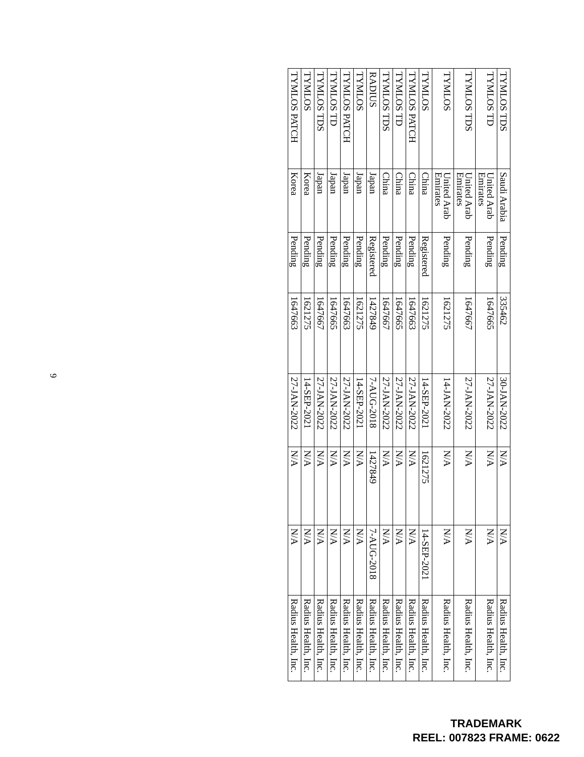| TYMLOS TDS | Saudi Arabia | Pending | 335462 | 30-JAN-2022 | N/A | N/A | Radius Health, Inc. |
| TYMLOS TD | United Arab Emirates | Pending | 1647665 | 27-JAN-2022 | N/A | N/A | Radius Health, Inc. |
| TYMLOS TDS | United Arab Emirates | Pending | 1647667 | 27-JAN-2022 | N/A | N/A | Radius Health, Inc. |
| TYMLOS | United Arab Emirates | Pending | 1621275 | 14-JAN-2022 | N/A | N/A | Radius Health, Inc. |
| TYMLOS | China | Registered | 1621275 | 14-SEP-2021 | 1621275 | 14-SEP-2021 | Radius Health, Inc. |
| TYMLOS PATCH | China | Pending | 1647663 | 27-JAN-2022 | N/A | N/A | Radius Health, Inc. |
| TYMLOS TD | China | Pending | 1647665 | 27-JAN-2022 | N/A | N/A | Radius Health, Inc. |
| TYMLOS TDS | China | Pending | 1647667 | 27-JAN-2022 | N/A | N/A | Radius Health, Inc. |
| RADIUS | Japan | Registered | 1427849 | 7-AUG-2018 | 1427849 | 7-AUG-2018 | Radius Health, Inc. |
| TYMLOS | Japan | Pending | 1621275 | 14-SEP-2021 | N/A | N/A | Radius Health, Inc. |
| TYMLOS PATCH | Japan | Pending | 1647663 | 27-JAN-2022 | N/A | N/A | Radius Health, Inc. |
| TYMLOS TD | Japan | Pending | 1647665 | 27-JAN-2022 | N/A | N/A | Radius Health, Inc. |
| TYMLOS TDS | Japan | Pending | 1647667 | 27-JAN-2022 | N/A | N/A | Radius Health, Inc. |
| TYMLOS | Korea | Pending | 1621275 | 14-SEP-2021 | N/A | N/A | Radius Health, Inc. |
| TYMLOS PATCH | Korea | Pending | 1647663 | 27-JAN-2022 | N/A | N/A | Radius Health, Inc. |
9
TRADEMARK
REEL: 007823 FRAME: 0622